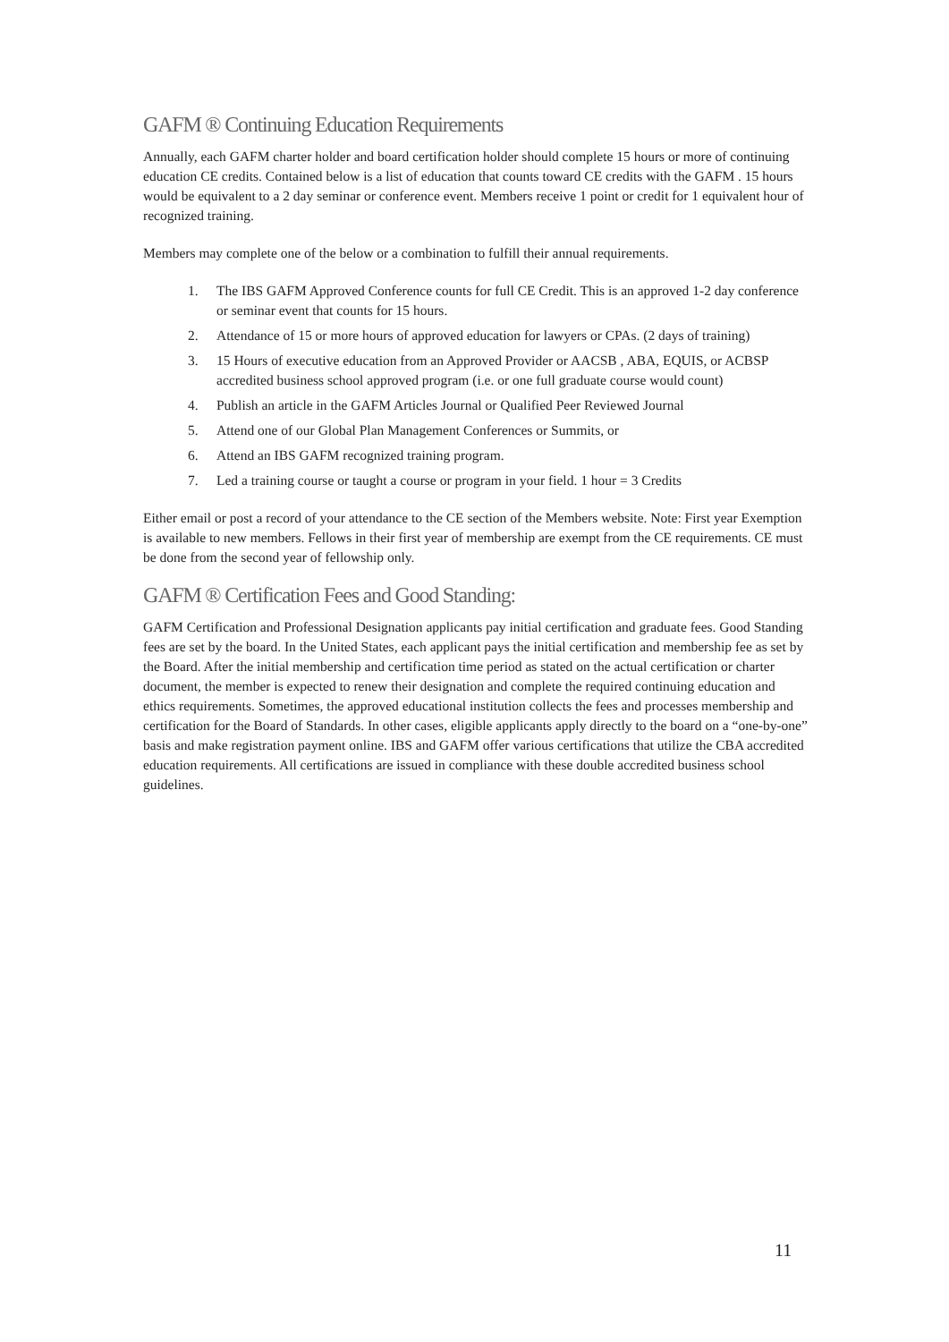GAFM ® Continuing Education Requirements
Annually, each GAFM charter holder and board certification holder should complete 15 hours or more of continuing education CE credits. Contained below is a list of education that counts toward CE credits with the GAFM . 15 hours would be equivalent to a 2 day seminar or conference event. Members receive 1 point or credit for 1 equivalent hour of recognized training.
Members may complete one of the below or a combination to fulfill their annual requirements.
1. The IBS GAFM Approved Conference counts for full CE Credit. This is an approved 1-2 day conference or seminar event that counts for 15 hours.
2. Attendance of 15 or more hours of approved education for lawyers or CPAs. (2 days of training)
3. 15 Hours of executive education from an Approved Provider or AACSB , ABA, EQUIS, or ACBSP accredited business school approved program (i.e. or one full graduate course would count)
4. Publish an article in the GAFM Articles Journal or Qualified Peer Reviewed Journal
5. Attend one of our Global Plan Management Conferences or Summits, or
6. Attend an IBS GAFM recognized training program.
7. Led a training course or taught a course or program in your field. 1 hour = 3 Credits
Either email or post a record of your attendance to the CE section of the Members website. Note: First year Exemption is available to new members. Fellows in their first year of membership are exempt from the CE requirements. CE must be done from the second year of fellowship only.
GAFM ® Certification Fees and Good Standing:
GAFM Certification and Professional Designation applicants pay initial certification and graduate fees. Good Standing fees are set by the board. In the United States, each applicant pays the initial certification and membership fee as set by the Board. After the initial membership and certification time period as stated on the actual certification or charter document, the member is expected to renew their designation and complete the required continuing education and ethics requirements. Sometimes, the approved educational institution collects the fees and processes membership and certification for the Board of Standards. In other cases, eligible applicants apply directly to the board on a “one-by-one” basis and make registration payment online. IBS and GAFM offer various certifications that utilize the CBA accredited education requirements. All certifications are issued in compliance with these double accredited business school guidelines.
11